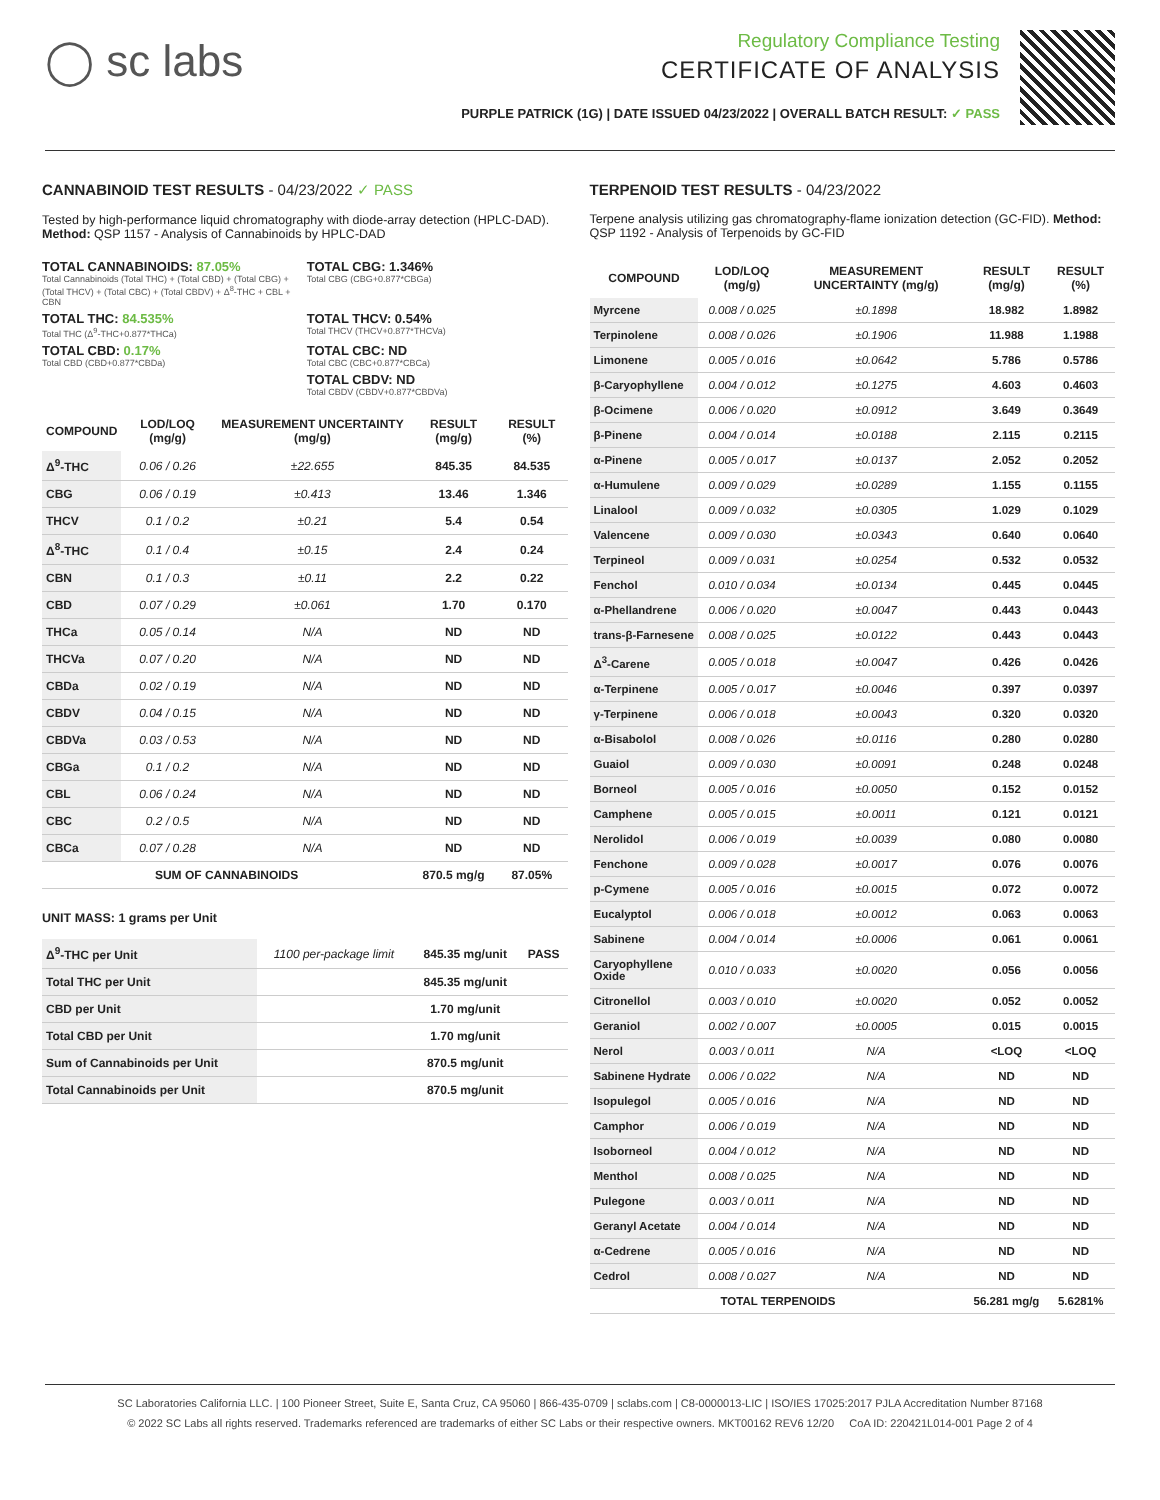◯ sc labs
Regulatory Compliance Testing
CERTIFICATE OF ANALYSIS
PURPLE PATRICK (1G) | DATE ISSUED 04/23/2022 | OVERALL BATCH RESULT: ✓ PASS
CANNABINOID TEST RESULTS - 04/23/2022 ✓ PASS
Tested by high-performance liquid chromatography with diode-array detection (HPLC-DAD). Method: QSP 1157 - Analysis of Cannabinoids by HPLC-DAD
TOTAL CANNABINOIDS: 87.05%
Total Cannabinoids (Total THC) + (Total CBD) + (Total CBG) + (Total THCV) + (Total CBC) + (Total CBDV) + Δ<sup>8</sup>-THC + CBL + CBN
TOTAL CBG: 1.346%
Total CBG (CBG+0.877*CBGa)
TOTAL THC: 84.535%
Total THC (Δ<sup>9</sup>-THC+0.877*THCa)
TOTAL THCV: 0.54%
Total THCV (THCV+0.877*THCVa)
TOTAL CBD: 0.17%
Total CBD (CBD+0.877*CBDa)
TOTAL CBC: ND
Total CBC (CBC+0.877*CBCa)
TOTAL CBDV: ND
Total CBDV (CBDV+0.877*CBDVa)
| COMPOUND | LOD/LOQ (mg/g) | MEASUREMENT UNCERTAINTY (mg/g) | RESULT (mg/g) | RESULT (%) |
| --- | --- | --- | --- | --- |
| Δ<sup>9</sup>-THC | 0.06 / 0.26 | ±22.655 | 845.35 | 84.535 |
| CBG | 0.06 / 0.19 | ±0.413 | 13.46 | 1.346 |
| THCV | 0.1 / 0.2 | ±0.21 | 5.4 | 0.54 |
| Δ<sup>8</sup>-THC | 0.1 / 0.4 | ±0.15 | 2.4 | 0.24 |
| CBN | 0.1 / 0.3 | ±0.11 | 2.2 | 0.22 |
| CBD | 0.07 / 0.29 | ±0.061 | 1.70 | 0.170 |
| THCa | 0.05 / 0.14 | N/A | ND | ND |
| THCVa | 0.07 / 0.20 | N/A | ND | ND |
| CBDa | 0.02 / 0.19 | N/A | ND | ND |
| CBDV | 0.04 / 0.15 | N/A | ND | ND |
| CBDVa | 0.03 / 0.53 | N/A | ND | ND |
| CBGa | 0.1 / 0.2 | N/A | ND | ND |
| CBL | 0.06 / 0.24 | N/A | ND | ND |
| CBC | 0.2 / 0.5 | N/A | ND | ND |
| CBCa | 0.07 / 0.28 | N/A | ND | ND |
| SUM OF CANNABINOIDS | | | 870.5 mg/g | 87.05% |
UNIT MASS: 1 grams per Unit
| Δ<sup>9</sup>-THC per Unit | 1100 per-package limit | 845.35 mg/unit | PASS |
| Total THC per Unit | | 845.35 mg/unit | |
| CBD per Unit | | 1.70 mg/unit | |
| Total CBD per Unit | | 1.70 mg/unit | |
| Sum of Cannabinoids per Unit | | 870.5 mg/unit | |
| Total Cannabinoids per Unit | | 870.5 mg/unit | |
TERPENOID TEST RESULTS - 04/23/2022
Terpene analysis utilizing gas chromatography-flame ionization detection (GC-FID). Method: QSP 1192 - Analysis of Terpenoids by GC-FID
| COMPOUND | LOD/LOQ (mg/g) | MEASUREMENT UNCERTAINTY (mg/g) | RESULT (mg/g) | RESULT (%) |
| --- | --- | --- | --- | --- |
| Myrcene | 0.008 / 0.025 | ±0.1898 | 18.982 | 1.8982 |
| Terpinolene | 0.008 / 0.026 | ±0.1906 | 11.988 | 1.1988 |
| Limonene | 0.005 / 0.016 | ±0.0642 | 5.786 | 0.5786 |
| β-Caryophyllene | 0.004 / 0.012 | ±0.1275 | 4.603 | 0.4603 |
| β-Ocimene | 0.006 / 0.020 | ±0.0912 | 3.649 | 0.3649 |
| β-Pinene | 0.004 / 0.014 | ±0.0188 | 2.115 | 0.2115 |
| α-Pinene | 0.005 / 0.017 | ±0.0137 | 2.052 | 0.2052 |
| α-Humulene | 0.009 / 0.029 | ±0.0289 | 1.155 | 0.1155 |
| Linalool | 0.009 / 0.032 | ±0.0305 | 1.029 | 0.1029 |
| Valencene | 0.009 / 0.030 | ±0.0343 | 0.640 | 0.0640 |
| Terpineol | 0.009 / 0.031 | ±0.0254 | 0.532 | 0.0532 |
| Fenchol | 0.010 / 0.034 | ±0.0134 | 0.445 | 0.0445 |
| α-Phellandrene | 0.006 / 0.020 | ±0.0047 | 0.443 | 0.0443 |
| trans-β-Farnesene | 0.008 / 0.025 | ±0.0122 | 0.443 | 0.0443 |
| Δ<sup>3</sup>-Carene | 0.005 / 0.018 | ±0.0047 | 0.426 | 0.0426 |
| α-Terpinene | 0.005 / 0.017 | ±0.0046 | 0.397 | 0.0397 |
| γ-Terpinene | 0.006 / 0.018 | ±0.0043 | 0.320 | 0.0320 |
| α-Bisabolol | 0.008 / 0.026 | ±0.0116 | 0.280 | 0.0280 |
| Guaiol | 0.009 / 0.030 | ±0.0091 | 0.248 | 0.0248 |
| Borneol | 0.005 / 0.016 | ±0.0050 | 0.152 | 0.0152 |
| Camphene | 0.005 / 0.015 | ±0.0011 | 0.121 | 0.0121 |
| Nerolidol | 0.006 / 0.019 | ±0.0039 | 0.080 | 0.0080 |
| Fenchone | 0.009 / 0.028 | ±0.0017 | 0.076 | 0.0076 |
| p-Cymene | 0.005 / 0.016 | ±0.0015 | 0.072 | 0.0072 |
| Eucalyptol | 0.006 / 0.018 | ±0.0012 | 0.063 | 0.0063 |
| Sabinene | 0.004 / 0.014 | ±0.0006 | 0.061 | 0.0061 |
| Caryophyllene Oxide | 0.010 / 0.033 | ±0.0020 | 0.056 | 0.0056 |
| Citronellol | 0.003 / 0.010 | ±0.0020 | 0.052 | 0.0052 |
| Geraniol | 0.002 / 0.007 | ±0.0005 | 0.015 | 0.0015 |
| Nerol | 0.003 / 0.011 | N/A | <LOQ | <LOQ |
| Sabinene Hydrate | 0.006 / 0.022 | N/A | ND | ND |
| Isopulegol | 0.005 / 0.016 | N/A | ND | ND |
| Camphor | 0.006 / 0.019 | N/A | ND | ND |
| Isoborneol | 0.004 / 0.012 | N/A | ND | ND |
| Menthol | 0.008 / 0.025 | N/A | ND | ND |
| Pulegone | 0.003 / 0.011 | N/A | ND | ND |
| Geranyl Acetate | 0.004 / 0.014 | N/A | ND | ND |
| α-Cedrene | 0.005 / 0.016 | N/A | ND | ND |
| Cedrol | 0.008 / 0.027 | N/A | ND | ND |
| TOTAL TERPENOIDS | | | 56.281 mg/g | 5.6281% |
SC Laboratories California LLC. | 100 Pioneer Street, Suite E, Santa Cruz, CA 95060 | 866-435-0709 | sclabs.com | C8-0000013-LIC | ISO/IES 17025:2017 PJLA Accreditation Number 87168
© 2022 SC Labs all rights reserved. Trademarks referenced are trademarks of either SC Labs or their respective owners. MKT00162 REV6 12/20 CoA ID: 220421L014-001 Page 2 of 4